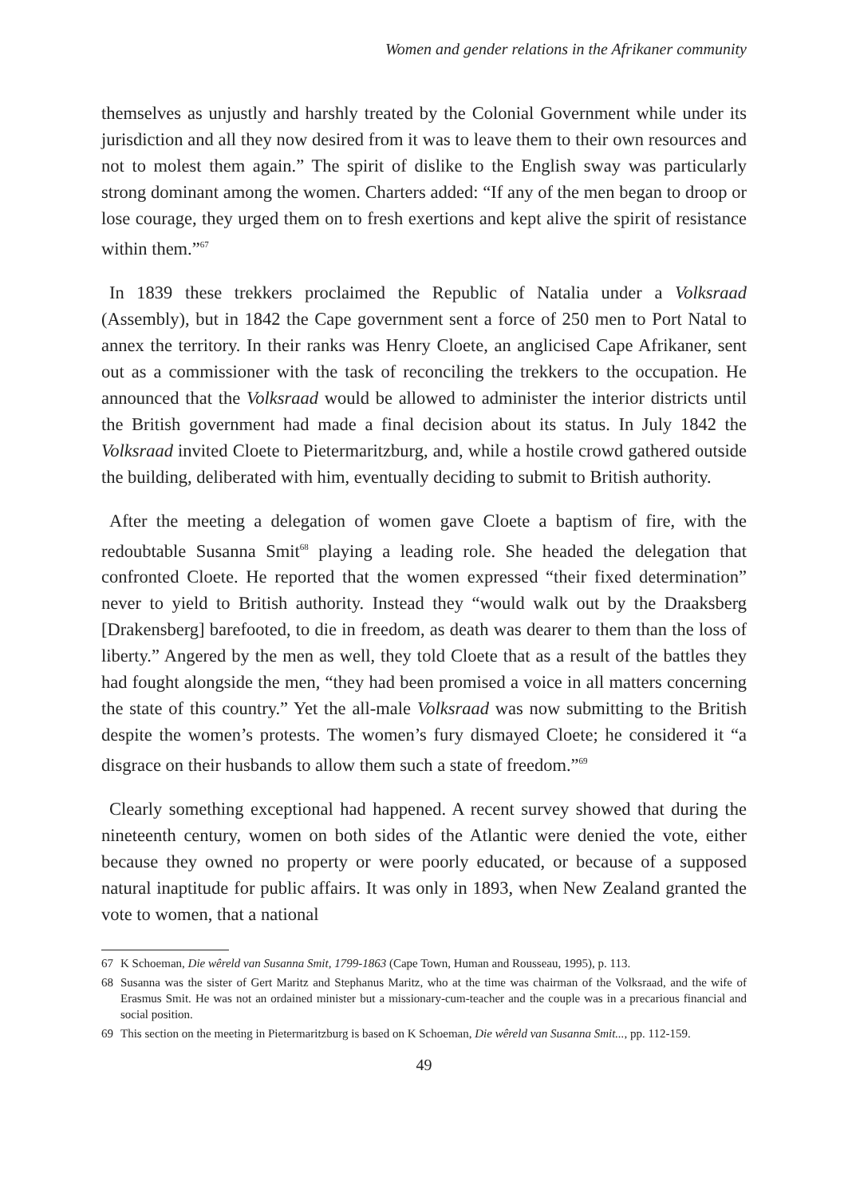Women and gender relations in the Afrikaner community
themselves as unjustly and harshly treated by the Colonial Government while under its jurisdiction and all they now desired from it was to leave them to their own resources and not to molest them again.” The spirit of dislike to the English sway was particularly strong dominant among the women. Charters added: “If any of the men began to droop or lose courage, they urged them on to fresh exertions and kept alive the spirit of resistance within them.”<sup>67</sup>
In 1839 these trekkers proclaimed the Republic of Natalia under a Volksraad (Assembly), but in 1842 the Cape government sent a force of 250 men to Port Natal to annex the territory. In their ranks was Henry Cloete, an anglicised Cape Afrikaner, sent out as a commissioner with the task of reconciling the trekkers to the occupation. He announced that the Volksraad would be allowed to administer the interior districts until the British government had made a final decision about its status. In July 1842 the Volksraad invited Cloete to Pietermaritzburg, and, while a hostile crowd gathered outside the building, deliberated with him, eventually deciding to submit to British authority.
After the meeting a delegation of women gave Cloete a baptism of fire, with the redoubtable Susanna Smit<sup>68</sup> playing a leading role. She headed the delegation that confronted Cloete. He reported that the women expressed “their fixed determination” never to yield to British authority. Instead they “would walk out by the Draaksberg [Drakensberg] barefooted, to die in freedom, as death was dearer to them than the loss of liberty.” Angered by the men as well, they told Cloete that as a result of the battles they had fought alongside the men, “they had been promised a voice in all matters concerning the state of this country.” Yet the all-male Volksraad was now submitting to the British despite the women’s protests. The women’s fury dismayed Cloete; he considered it “a disgrace on their husbands to allow them such a state of freedom.”<sup>69</sup>
Clearly something exceptional had happened. A recent survey showed that during the nineteenth century, women on both sides of the Atlantic were denied the vote, either because they owned no property or were poorly educated, or because of a supposed natural inaptitude for public affairs. It was only in 1893, when New Zealand granted the vote to women, that a national
67 K Schoeman, Die wêreld van Susanna Smit, 1799-1863 (Cape Town, Human and Rousseau, 1995), p. 113.
68 Susanna was the sister of Gert Maritz and Stephanus Maritz, who at the time was chairman of the Volksraad, and the wife of Erasmus Smit. He was not an ordained minister but a missionary-cum-teacher and the couple was in a precarious financial and social position.
69 This section on the meeting in Pietermaritzburg is based on K Schoeman, Die wêreld van Susanna Smit..., pp. 112-159.
49